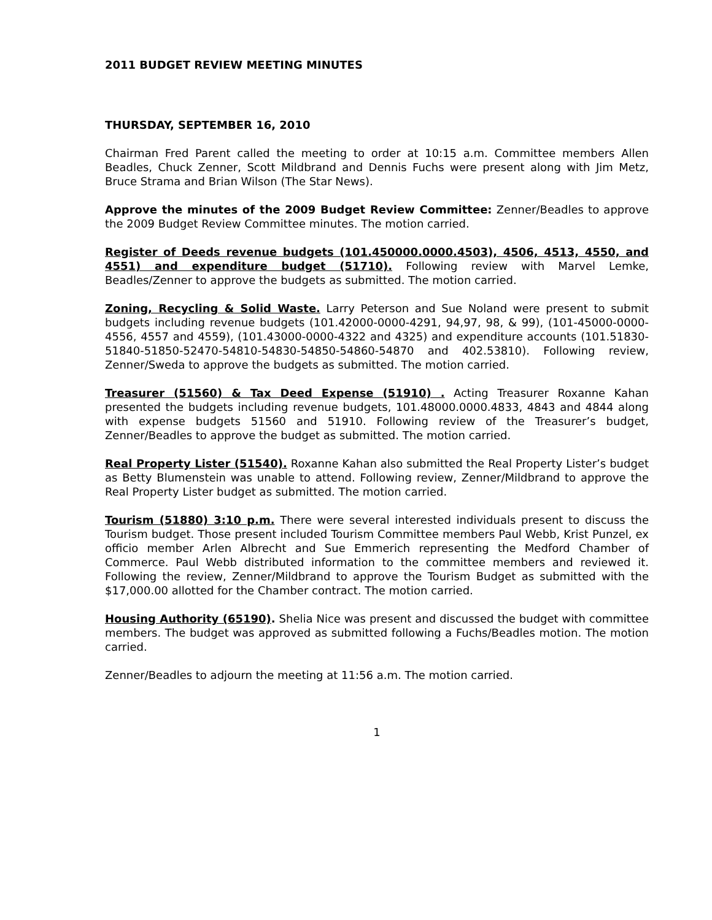2011 BUDGET REVIEW MEETING MINUTES
THURSDAY, SEPTEMBER 16, 2010
Chairman Fred Parent called the meeting to order at 10:15 a.m. Committee members Allen Beadles, Chuck Zenner, Scott Mildbrand and Dennis Fuchs were present along with Jim Metz, Bruce Strama and Brian Wilson (The Star News).
Approve the minutes of the 2009 Budget Review Committee: Zenner/Beadles to approve the 2009 Budget Review Committee minutes. The motion carried.
Register of Deeds revenue budgets (101.450000.0000.4503), 4506, 4513, 4550, and 4551) and expenditure budget (51710). Following review with Marvel Lemke, Beadles/Zenner to approve the budgets as submitted. The motion carried.
Zoning, Recycling & Solid Waste. Larry Peterson and Sue Noland were present to submit budgets including revenue budgets (101.42000-0000-4291, 94,97, 98, & 99), (101-45000-0000-4556, 4557 and 4559), (101.43000-0000-4322 and 4325) and expenditure accounts (101.51830-51840-51850-52470-54810-54830-54850-54860-54870 and 402.53810). Following review, Zenner/Sweda to approve the budgets as submitted. The motion carried.
Treasurer (51560) & Tax Deed Expense (51910) . Acting Treasurer Roxanne Kahan presented the budgets including revenue budgets, 101.48000.0000.4833, 4843 and 4844 along with expense budgets 51560 and 51910. Following review of the Treasurer’s budget, Zenner/Beadles to approve the budget as submitted. The motion carried.
Real Property Lister (51540). Roxanne Kahan also submitted the Real Property Lister’s budget as Betty Blumenstein was unable to attend. Following review, Zenner/Mildbrand to approve the Real Property Lister budget as submitted. The motion carried.
Tourism (51880) 3:10 p.m. There were several interested individuals present to discuss the Tourism budget. Those present included Tourism Committee members Paul Webb, Krist Punzel, ex officio member Arlen Albrecht and Sue Emmerich representing the Medford Chamber of Commerce. Paul Webb distributed information to the committee members and reviewed it. Following the review, Zenner/Mildbrand to approve the Tourism Budget as submitted with the $17,000.00 allotted for the Chamber contract. The motion carried.
Housing Authority (65190). Shelia Nice was present and discussed the budget with committee members. The budget was approved as submitted following a Fuchs/Beadles motion. The motion carried.
Zenner/Beadles to adjourn the meeting at 11:56 a.m. The motion carried.
1